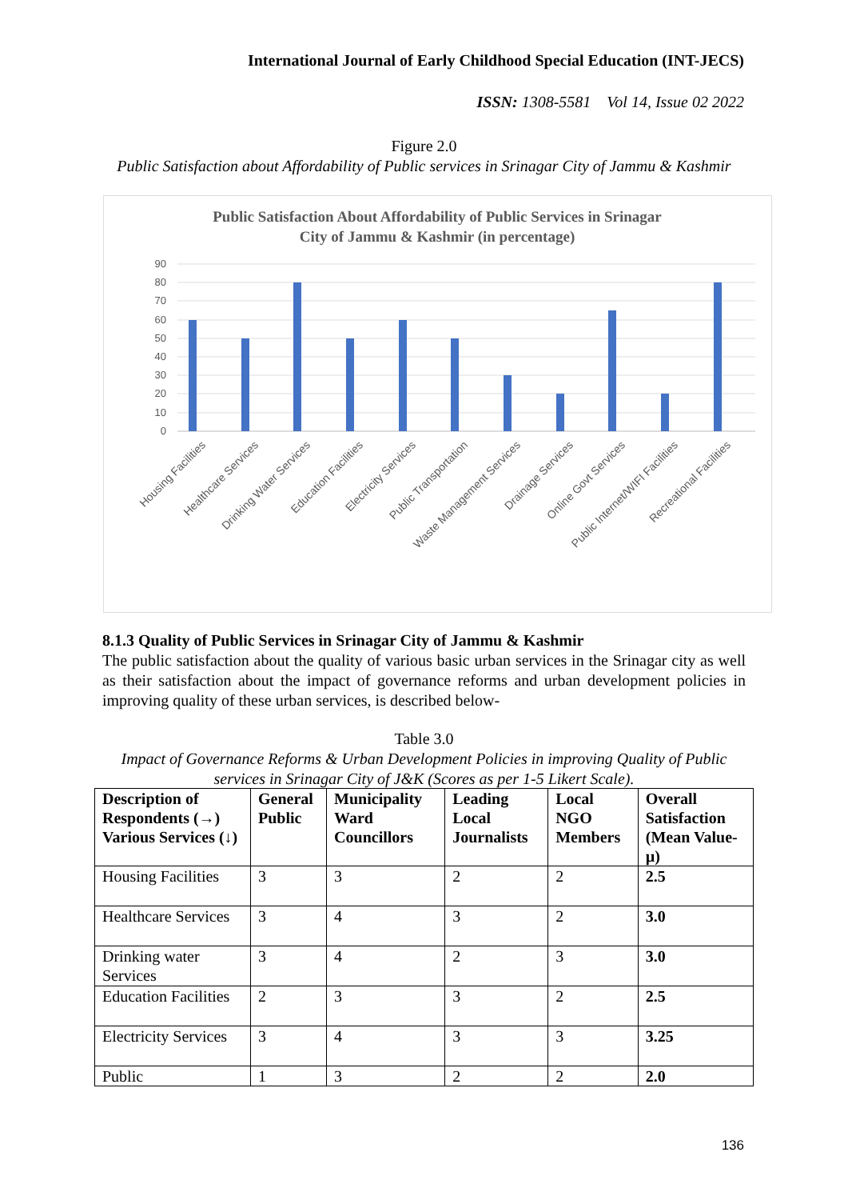International Journal of Early Childhood Special Education (INT-JECS)
ISSN: 1308-5581 Vol 14, Issue 02 2022
Figure 2.0
Public Satisfaction about Affordability of Public services in Srinagar City of Jammu & Kashmir
Public Satisfaction About Affordability of Public Services in Srinagar
City of Jammu & Kashmir (in percentage)
90
80
70
60
50
40
30
20
10
0
Housing Facilities
Healthcare Services
Drinking Water Services
Education Facilities
Electricity Services
Public Transportation
Waste Management Services
Drainage Services
Online Govt Services
Public Internet/WIFI Facilities
Recreational Facilities
8.1.3 Quality of Public Services in Srinagar City of Jammu & Kashmir
The public satisfaction about the quality of various basic urban services in the Srinagar city as well as their satisfaction about the impact of governance reforms and urban development policies in improving quality of these urban services, is described below-
Table 3.0
Impact of Governance Reforms & Urban Development Policies in improving Quality of Public services in Srinagar City of J&K (Scores as per 1-5 Likert Scale).
| Description of Respondents (→) Various Services (↓) | General Public | Municipality Ward Councillors | Leading Local Journalists | Local NGO Members | Overall Satisfaction (Mean Value-µ) |
| --- | --- | --- | --- | --- | --- |
| Housing Facilities | 3 | 3 | 2 | 2 | 2.5 |
| Healthcare Services | 3 | 4 | 3 | 2 | 3.0 |
| Drinking water Services | 3 | 4 | 2 | 3 | 3.0 |
| Education Facilities | 2 | 3 | 3 | 2 | 2.5 |
| Electricity Services | 3 | 4 | 3 | 3 | 3.25 |
| Public | 1 | 3 | 2 | 2 | 2.0 |
136